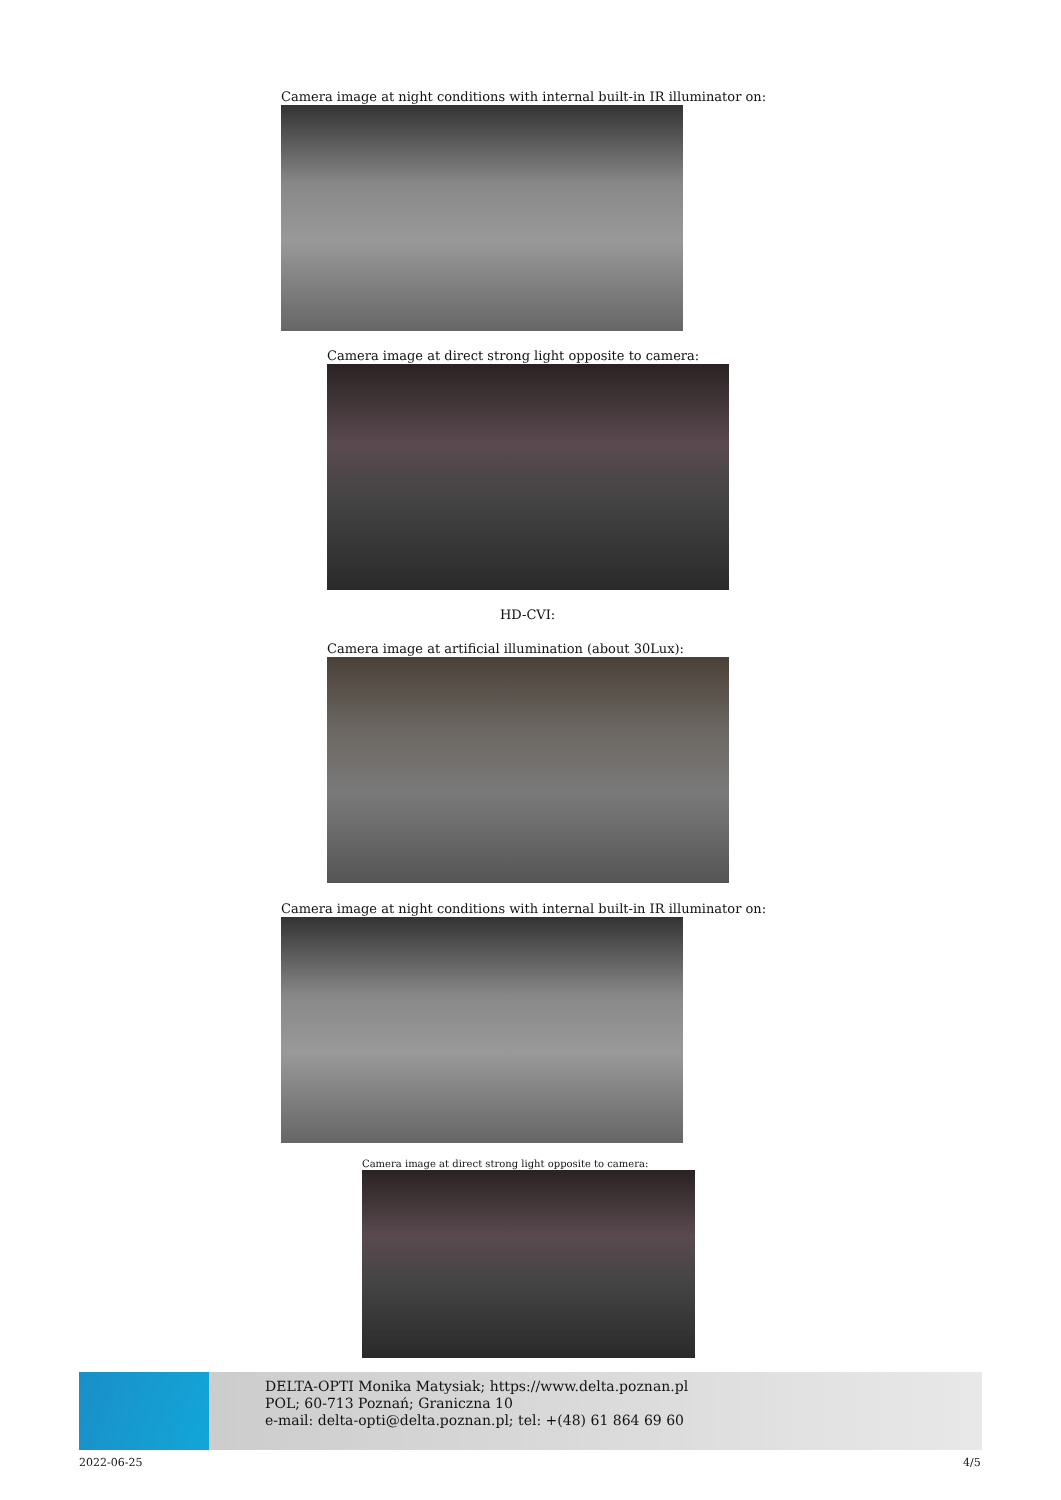Camera image at night conditions with internal built-in IR illuminator on:
Camera image at direct strong light opposite to camera:
HD-CVI:
Camera image at artificial illumination (about 30Lux):
Camera image at night conditions with internal built-in IR illuminator on:
Camera image at direct strong light opposite to camera:
DELTA-OPTI Monika Matysiak; https://www.delta.poznan.pl
POL; 60-713 Poznań; Graniczna 10
e-mail: delta-opti@delta.poznan.pl; tel: +(48) 61 864 69 60
2022-06-25 4/5